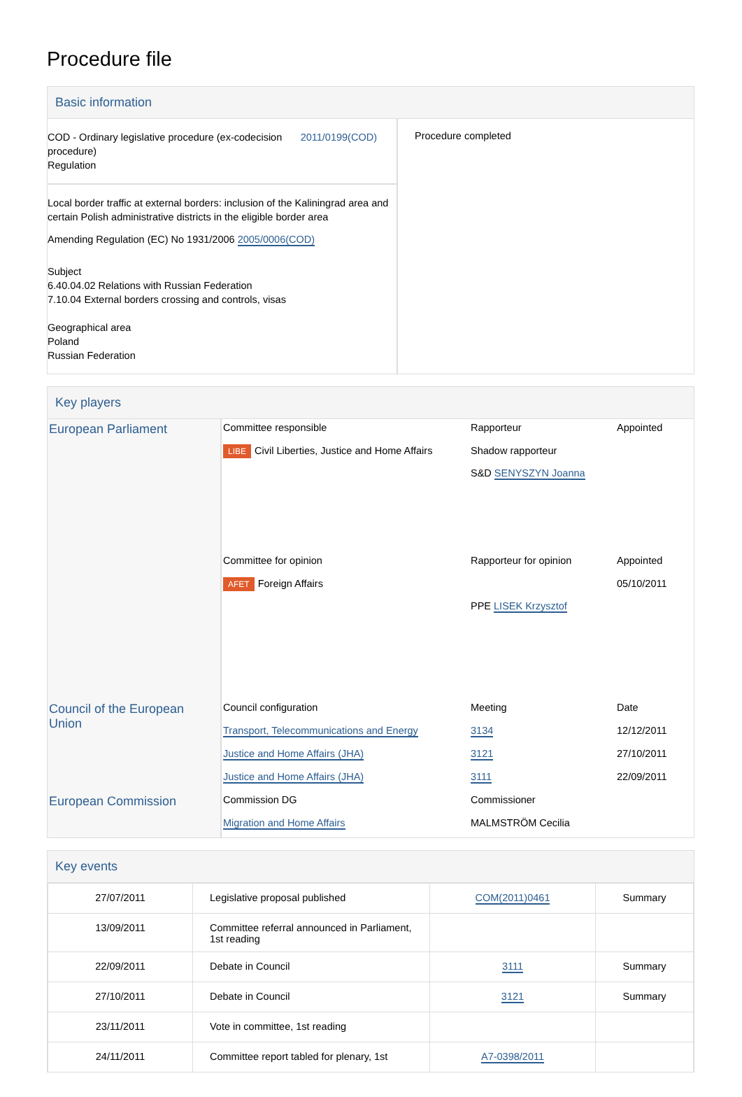Procedure file
Basic information
| COD - Ordinary legislative procedure (ex-codecision procedure) Regulation 2011/0199(COD) Local border traffic at external borders: inclusion of the Kaliningrad area and certain Polish administrative districts in the eligible border area Amending Regulation (EC) No 1931/2006 2005/0006(COD) Subject 6.40.04.02 Relations with Russian Federation 7.10.04 External borders crossing and controls, visas Geographical area Poland Russian Federation | Procedure completed |
Key players
| European Parliament | Committee responsible | Rapporteur | Appointed |
| | LIBE Civil Liberties, Justice and Home Affairs | Shadow rapporteur S&D SENYSZYN Joanna | |
| | Committee for opinion | Rapporteur for opinion | Appointed |
| | AFET Foreign Affairs | PPE LISEK Krzysztof | 05/10/2011 |
| Council of the European Union | Council configuration | Meeting | Date |
| | Transport, Telecommunications and Energy | 3134 | 12/12/2011 |
| | Justice and Home Affairs (JHA) | 3121 | 27/10/2011 |
| | Justice and Home Affairs (JHA) | 3111 | 22/09/2011 |
| European Commission | Commission DG | Commissioner | |
| | Migration and Home Affairs | MALMSTRÖM Cecilia | |
Key events
| 27/07/2011 | Legislative proposal published | COM(2011)0461 | Summary |
| 13/09/2011 | Committee referral announced in Parliament, 1st reading | | |
| 22/09/2011 | Debate in Council | 3111 | Summary |
| 27/10/2011 | Debate in Council | 3121 | Summary |
| 23/11/2011 | Vote in committee, 1st reading | | |
| 24/11/2011 | Committee report tabled for plenary, 1st | A7-0398/2011 | |